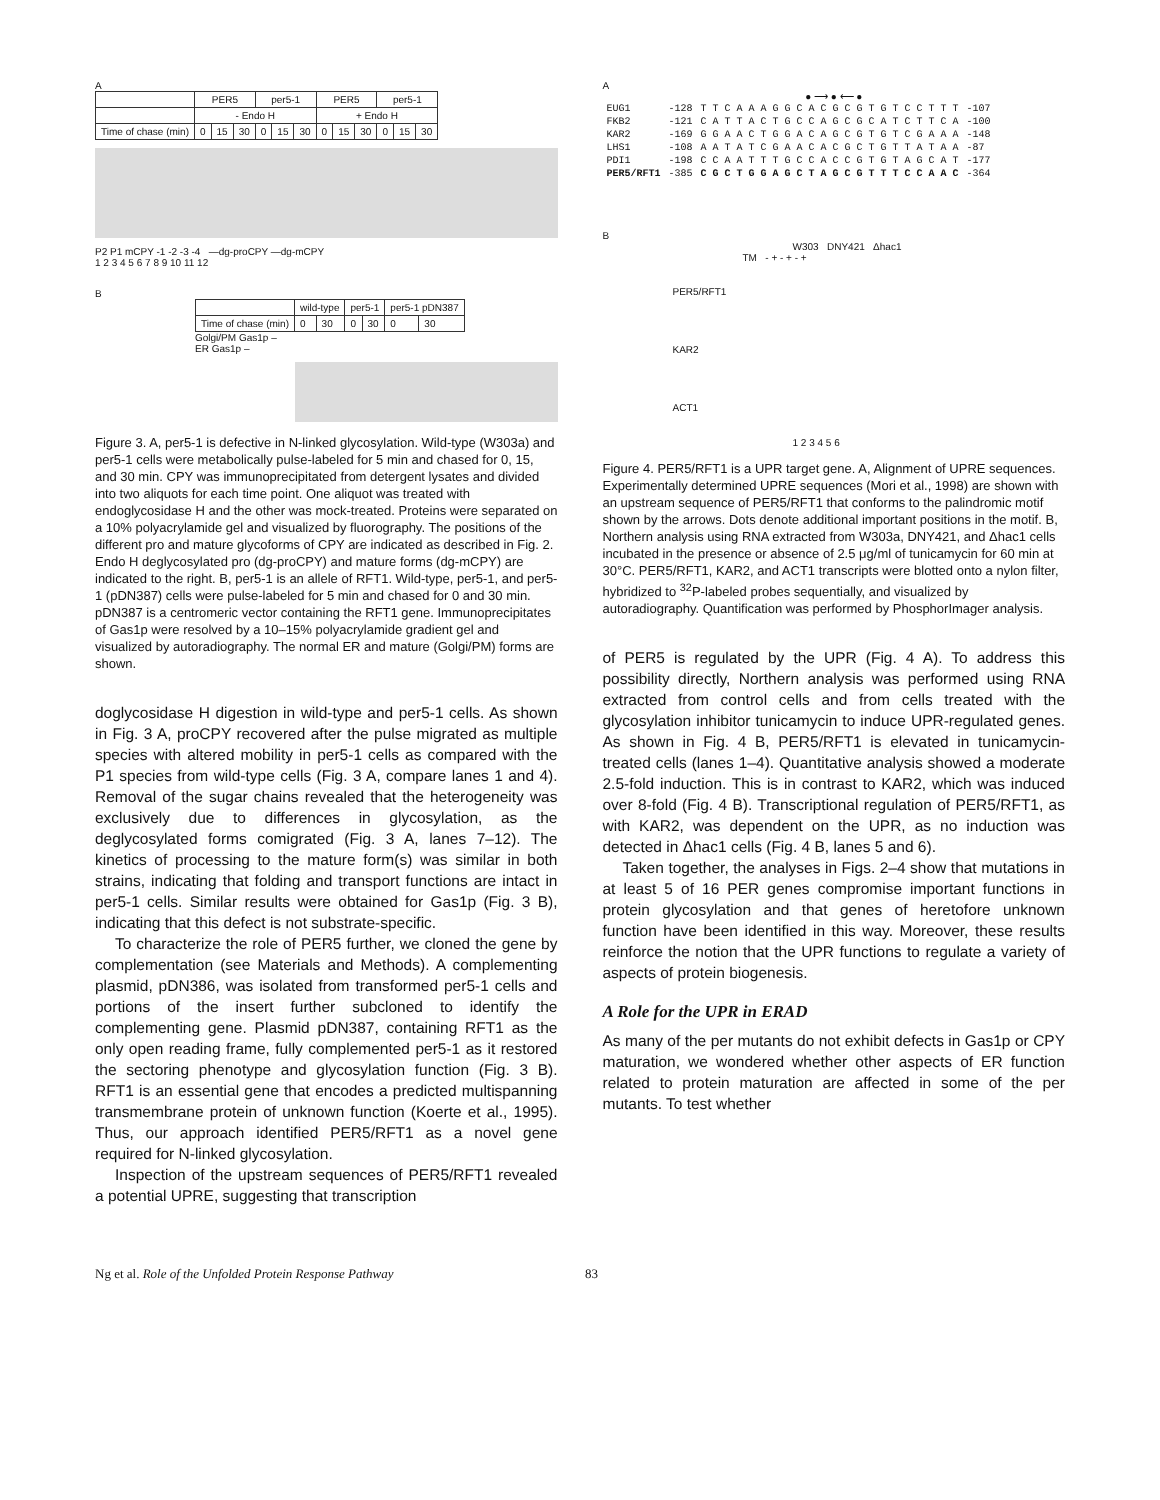A
| | PER5 | | | per5-1 | | | PER5 | | | per5-1 | | |
| --- | --- | --- | --- | --- | --- | --- | --- | --- | --- | --- | --- | --- |
| | - Endo H | | | | | | + Endo H | | | | | |
| Time of chase (min) | 0 | 15 | 30 | 0 | 15 | 30 | 0 | 15 | 30 | 0 | 15 | 30 |
P2 P1 mCPY -1 -2 -3 -4 —dg-proCPY —dg-mCPY
1 2 3 4 5 6 7 8 9 10 11 12
B
| | wild-type | | per5-1 | | per5-1 pDN387 | |
| --- | --- | --- | --- | --- | --- | --- |
| Time of chase (min) | 0 | 30 | 0 | 30 | 0 | 30 |
Golgi/PM Gas1p –
ER Gas1p –
Figure 3. A, per5-1 is defective in N-linked glycosylation. Wild-type (W303a) and per5-1 cells were metabolically pulse-labeled for 5 min and chased for 0, 15, and 30 min. CPY was immunoprecipitated from detergent lysates and divided into two aliquots for each time point. One aliquot was treated with endoglycosidase H and the other was mock-treated. Proteins were separated on a 10% polyacrylamide gel and visualized by fluorography. The positions of the different pro and mature glycoforms of CPY are indicated as described in Fig. 2. Endo H deglycosylated pro (dg-proCPY) and mature forms (dg-mCPY) are indicated to the right. B, per5-1 is an allele of RFT1. Wild-type, per5-1, and per5-1 (pDN387) cells were pulse-labeled for 5 min and chased for 0 and 30 min. pDN387 is a centromeric vector containing the RFT1 gene. Immunoprecipitates of Gas1p were resolved by a 10–15% polyacrylamide gradient gel and visualized by autoradiography. The normal ER and mature (Golgi/PM) forms are shown.
doglycosidase H digestion in wild-type and per5-1 cells. As shown in Fig. 3 A, proCPY recovered after the pulse migrated as multiple species with altered mobility in per5-1 cells as compared with the P1 species from wild-type cells (Fig. 3 A, compare lanes 1 and 4). Removal of the sugar chains revealed that the heterogeneity was exclusively due to differences in glycosylation, as the deglycosylated forms comigrated (Fig. 3 A, lanes 7–12). The kinetics of processing to the mature form(s) was similar in both strains, indicating that folding and transport functions are intact in per5-1 cells. Similar results were obtained for Gas1p (Fig. 3 B), indicating that this defect is not substrate-specific.
To characterize the role of PER5 further, we cloned the gene by complementation (see Materials and Methods). A complementing plasmid, pDN386, was isolated from transformed per5-1 cells and portions of the insert further subcloned to identify the complementing gene. Plasmid pDN387, containing RFT1 as the only open reading frame, fully complemented per5-1 as it restored the sectoring phenotype and glycosylation function (Fig. 3 B). RFT1 is an essential gene that encodes a predicted multispanning transmembrane protein of unknown function (Koerte et al., 1995). Thus, our approach identified PER5/RFT1 as a novel gene required for N-linked glycosylation.
Inspection of the upstream sequences of PER5/RFT1 revealed a potential UPRE, suggesting that transcription
A
● ⟶ ● ⟵ ●
| EUG1 | -128 | T T C A A A G G C A C G C G T G T C C T T T | -107 |
| FKB2 | -121 | C A T T A C T G C C A G C G C A T C T T C A | -100 |
| KAR2 | -169 | G G A A C T G G A C A G C G T G T C G A A A | -148 |
| LHS1 | -108 | A A T A T C G A A C A C G C T G T T A T A A | -87 |
| PDI1 | -198 | C C A A T T T G C C A C C G T G T A G C A T | -177 |
| PER5/RFT1 | -385 | C G C T G G A G C T A G C G T T T C C A A C | -364 |
B
W303 DNY421 Δhac1
TM - + - + - +
PER5/RFT1
KAR2
ACT1
1 2 3 4 5 6
Figure 4. PER5/RFT1 is a UPR target gene. A, Alignment of UPRE sequences. Experimentally determined UPRE sequences (Mori et al., 1998) are shown with an upstream sequence of PER5/RFT1 that conforms to the palindromic motif shown by the arrows. Dots denote additional important positions in the motif. B, Northern analysis using RNA extracted from W303a, DNY421, and Δhac1 cells incubated in the presence or absence of 2.5 μg/ml of tunicamycin for 60 min at 30°C. PER5/RFT1, KAR2, and ACT1 transcripts were blotted onto a nylon filter, hybridized to <sup>32</sup>P-labeled probes sequentially, and visualized by autoradiography. Quantification was performed by PhosphorImager analysis.
of PER5 is regulated by the UPR (Fig. 4 A). To address this possibility directly, Northern analysis was performed using RNA extracted from control cells and from cells treated with the glycosylation inhibitor tunicamycin to induce UPR-regulated genes. As shown in Fig. 4 B, PER5/RFT1 is elevated in tunicamycin-treated cells (lanes 1–4). Quantitative analysis showed a moderate 2.5-fold induction. This is in contrast to KAR2, which was induced over 8-fold (Fig. 4 B). Transcriptional regulation of PER5/RFT1, as with KAR2, was dependent on the UPR, as no induction was detected in Δhac1 cells (Fig. 4 B, lanes 5 and 6).
Taken together, the analyses in Figs. 2–4 show that mutations in at least 5 of 16 PER genes compromise important functions in protein glycosylation and that genes of heretofore unknown function have been identified in this way. Moreover, these results reinforce the notion that the UPR functions to regulate a variety of aspects of protein biogenesis.
A Role for the UPR in ERAD
As many of the per mutants do not exhibit defects in Gas1p or CPY maturation, we wondered whether other aspects of ER function related to protein maturation are affected in some of the per mutants. To test whether
Ng et al. Role of the Unfolded Protein Response Pathway 83